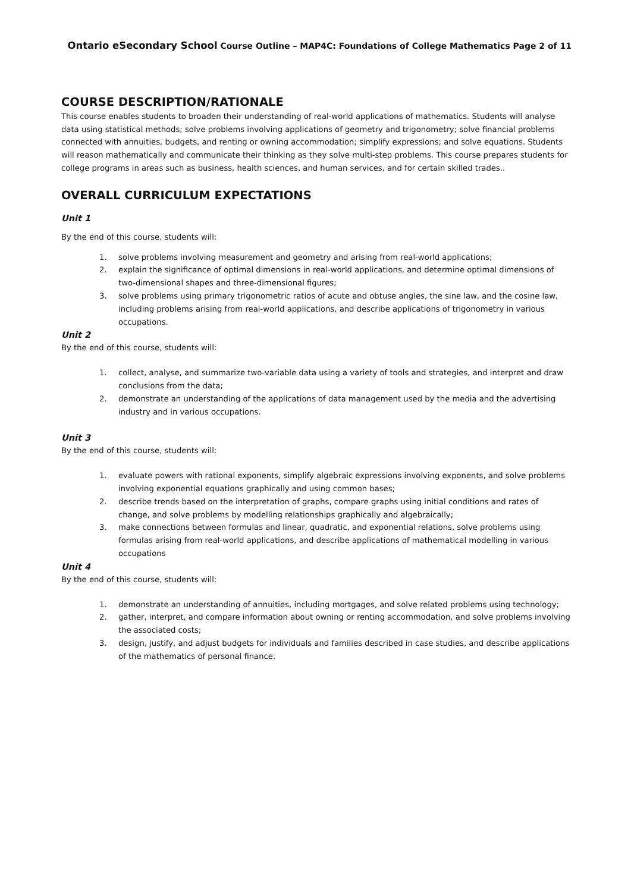Ontario eSecondary School Course Outline – MAP4C: Foundations of College Mathematics Page 2 of 11
COURSE DESCRIPTION/RATIONALE
This course enables students to broaden their understanding of real-world applications of mathematics. Students will analyse data using statistical methods; solve problems involving applications of geometry and trigonometry; solve financial problems connected with annuities, budgets, and renting or owning accommodation; simplify expressions; and solve equations. Students will reason mathematically and communicate their thinking as they solve multi-step problems. This course prepares students for college programs in areas such as business, health sciences, and human services, and for certain skilled trades..
OVERALL CURRICULUM EXPECTATIONS
Unit 1
By the end of this course, students will:
1. solve problems involving measurement and geometry and arising from real-world applications;
2. explain the significance of optimal dimensions in real-world applications, and determine optimal dimensions of two-dimensional shapes and three-dimensional figures;
3. solve problems using primary trigonometric ratios of acute and obtuse angles, the sine law, and the cosine law, including problems arising from real-world applications, and describe applications of trigonometry in various occupations.
Unit 2
By the end of this course, students will:
1. collect, analyse, and summarize two-variable data using a variety of tools and strategies, and interpret and draw conclusions from the data;
2. demonstrate an understanding of the applications of data management used by the media and the advertising industry and in various occupations.
Unit 3
By the end of this course, students will:
1. evaluate powers with rational exponents, simplify algebraic expressions involving exponents, and solve problems involving exponential equations graphically and using common bases;
2. describe trends based on the interpretation of graphs, compare graphs using initial conditions and rates of change, and solve problems by modelling relationships graphically and algebraically;
3. make connections between formulas and linear, quadratic, and exponential relations, solve problems using formulas arising from real-world applications, and describe applications of mathematical modelling in various occupations
Unit 4
By the end of this course, students will:
1. demonstrate an understanding of annuities, including mortgages, and solve related problems using technology;
2. gather, interpret, and compare information about owning or renting accommodation, and solve problems involving the associated costs;
3. design, justify, and adjust budgets for individuals and families described in case studies, and describe applications of the mathematics of personal finance.